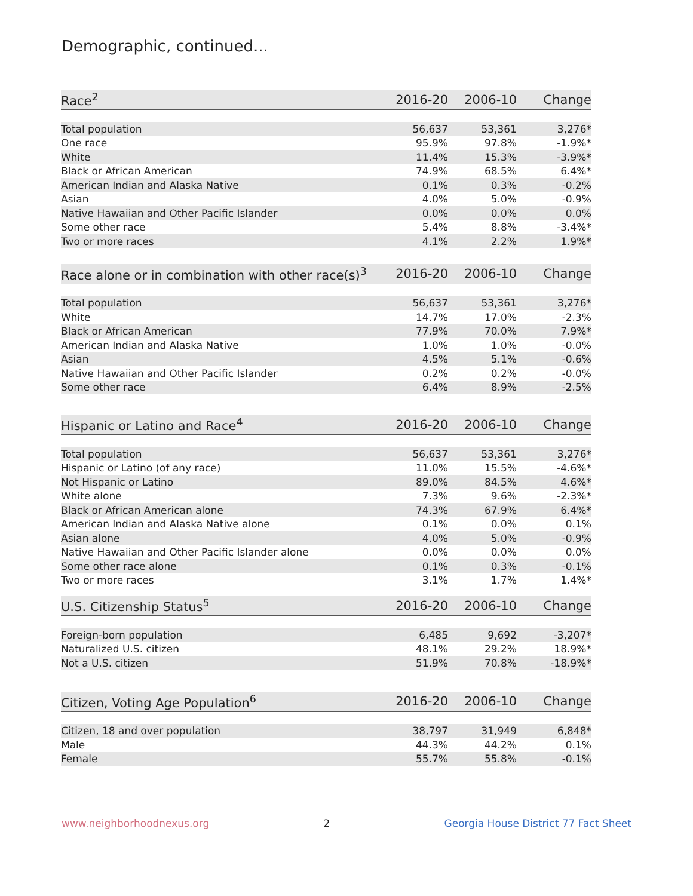Demographic, continued...
| Race<sup>2</sup> | 2016-20 | 2006-10 | Change |
| --- | --- | --- | --- |
| Total population | 56,637 | 53,361 | 3,276* |
| One race | 95.9% | 97.8% | -1.9%* |
| White | 11.4% | 15.3% | -3.9%* |
| Black or African American | 74.9% | 68.5% | 6.4%* |
| American Indian and Alaska Native | 0.1% | 0.3% | -0.2% |
| Asian | 4.0% | 5.0% | -0.9% |
| Native Hawaiian and Other Pacific Islander | 0.0% | 0.0% | 0.0% |
| Some other race | 5.4% | 8.8% | -3.4%* |
| Two or more races | 4.1% | 2.2% | 1.9%* |
| Race alone or in combination with other race(s)<sup>3</sup> | 2016-20 | 2006-10 | Change |
| --- | --- | --- | --- |
| Total population | 56,637 | 53,361 | 3,276* |
| White | 14.7% | 17.0% | -2.3% |
| Black or African American | 77.9% | 70.0% | 7.9%* |
| American Indian and Alaska Native | 1.0% | 1.0% | -0.0% |
| Asian | 4.5% | 5.1% | -0.6% |
| Native Hawaiian and Other Pacific Islander | 0.2% | 0.2% | -0.0% |
| Some other race | 6.4% | 8.9% | -2.5% |
| Hispanic or Latino and Race<sup>4</sup> | 2016-20 | 2006-10 | Change |
| --- | --- | --- | --- |
| Total population | 56,637 | 53,361 | 3,276* |
| Hispanic or Latino (of any race) | 11.0% | 15.5% | -4.6%* |
| Not Hispanic or Latino | 89.0% | 84.5% | 4.6%* |
| White alone | 7.3% | 9.6% | -2.3%* |
| Black or African American alone | 74.3% | 67.9% | 6.4%* |
| American Indian and Alaska Native alone | 0.1% | 0.0% | 0.1% |
| Asian alone | 4.0% | 5.0% | -0.9% |
| Native Hawaiian and Other Pacific Islander alone | 0.0% | 0.0% | 0.0% |
| Some other race alone | 0.1% | 0.3% | -0.1% |
| Two or more races | 3.1% | 1.7% | 1.4%* |
| U.S. Citizenship Status<sup>5</sup> | 2016-20 | 2006-10 | Change |
| --- | --- | --- | --- |
| Foreign-born population | 6,485 | 9,692 | -3,207* |
| Naturalized U.S. citizen | 48.1% | 29.2% | 18.9%* |
| Not a U.S. citizen | 51.9% | 70.8% | -18.9%* |
| Citizen, Voting Age Population<sup>6</sup> | 2016-20 | 2006-10 | Change |
| --- | --- | --- | --- |
| Citizen, 18 and over population | 38,797 | 31,949 | 6,848* |
| Male | 44.3% | 44.2% | 0.1% |
| Female | 55.7% | 55.8% | -0.1% |
www.neighborhoodnexus.org 2 Georgia House District 77 Fact Sheet